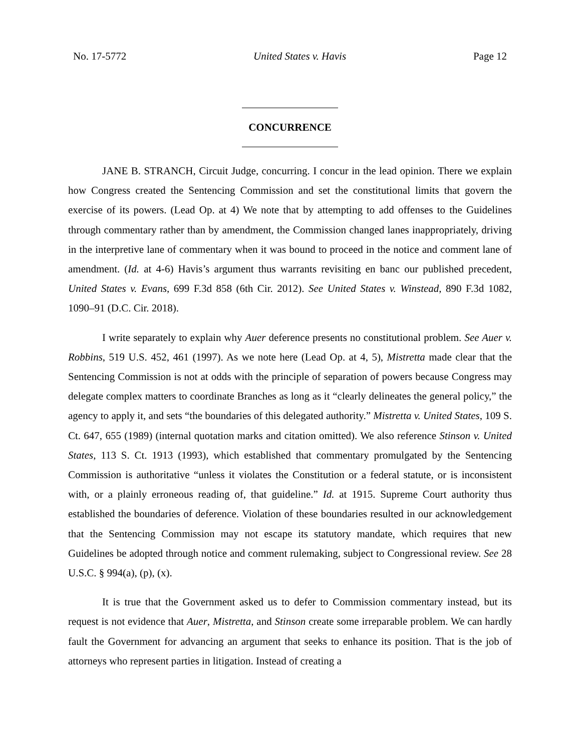No. 17-5772 United States v. Havis Page 12
CONCURRENCE
JANE B. STRANCH, Circuit Judge, concurring. I concur in the lead opinion. There we explain how Congress created the Sentencing Commission and set the constitutional limits that govern the exercise of its powers. (Lead Op. at 4) We note that by attempting to add offenses to the Guidelines through commentary rather than by amendment, the Commission changed lanes inappropriately, driving in the interpretive lane of commentary when it was bound to proceed in the notice and comment lane of amendment. (Id. at 4-6) Havis’s argument thus warrants revisiting en banc our published precedent, United States v. Evans, 699 F.3d 858 (6th Cir. 2012). See United States v. Winstead, 890 F.3d 1082, 1090–91 (D.C. Cir. 2018).
I write separately to explain why Auer deference presents no constitutional problem. See Auer v. Robbins, 519 U.S. 452, 461 (1997). As we note here (Lead Op. at 4, 5), Mistretta made clear that the Sentencing Commission is not at odds with the principle of separation of powers because Congress may delegate complex matters to coordinate Branches as long as it “clearly delineates the general policy,” the agency to apply it, and sets “the boundaries of this delegated authority.” Mistretta v. United States, 109 S. Ct. 647, 655 (1989) (internal quotation marks and citation omitted). We also reference Stinson v. United States, 113 S. Ct. 1913 (1993), which established that commentary promulgated by the Sentencing Commission is authoritative “unless it violates the Constitution or a federal statute, or is inconsistent with, or a plainly erroneous reading of, that guideline.” Id. at 1915. Supreme Court authority thus established the boundaries of deference. Violation of these boundaries resulted in our acknowledgement that the Sentencing Commission may not escape its statutory mandate, which requires that new Guidelines be adopted through notice and comment rulemaking, subject to Congressional review. See 28 U.S.C. § 994(a), (p), (x).
It is true that the Government asked us to defer to Commission commentary instead, but its request is not evidence that Auer, Mistretta, and Stinson create some irreparable problem. We can hardly fault the Government for advancing an argument that seeks to enhance its position. That is the job of attorneys who represent parties in litigation. Instead of creating a